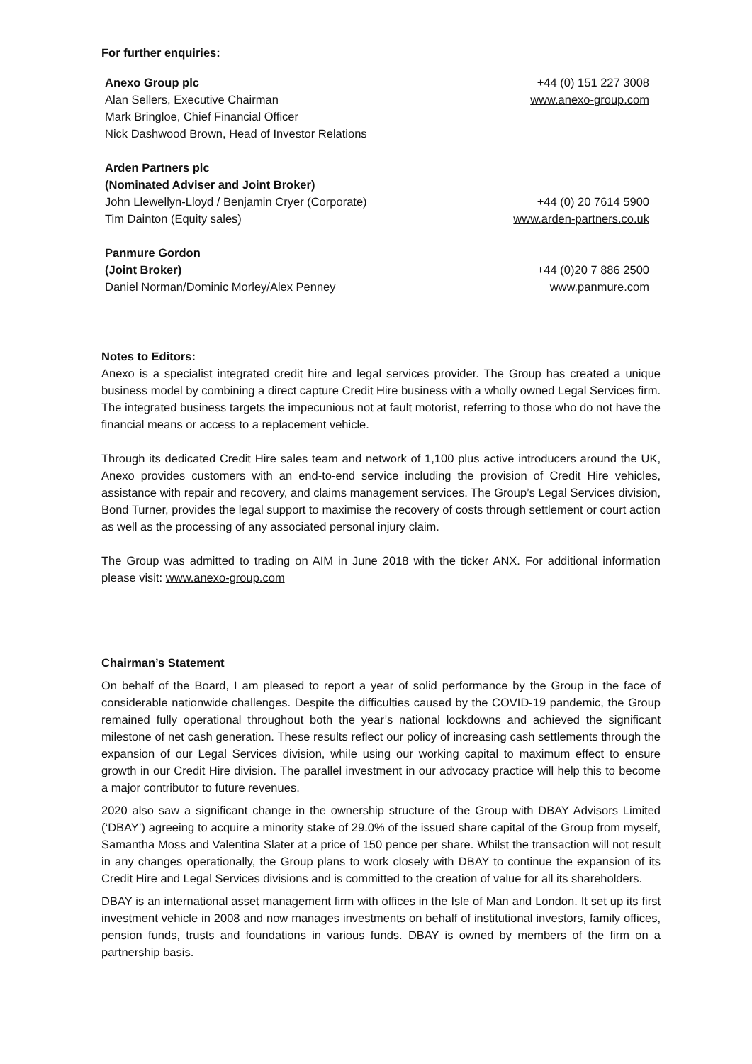For further enquiries:
| Anexo Group plc | +44 (0) 151 227 3008 |
| Alan Sellers, Executive Chairman | www.anexo-group.com |
| Mark Bringloe, Chief Financial Officer | |
| Nick Dashwood Brown, Head of Investor Relations | |
| Arden Partners plc | |
| (Nominated Adviser and Joint Broker) | |
| John Llewellyn-Lloyd / Benjamin Cryer (Corporate) | +44 (0) 20 7614 5900 |
| Tim Dainton (Equity sales) | www.arden-partners.co.uk |
| Panmure Gordon | |
| (Joint Broker) | +44 (0)20 7 886 2500 |
| Daniel Norman/Dominic Morley/Alex Penney | www.panmure.com |
Notes to Editors:
Anexo is a specialist integrated credit hire and legal services provider. The Group has created a unique business model by combining a direct capture Credit Hire business with a wholly owned Legal Services firm. The integrated business targets the impecunious not at fault motorist, referring to those who do not have the financial means or access to a replacement vehicle.
Through its dedicated Credit Hire sales team and network of 1,100 plus active introducers around the UK, Anexo provides customers with an end-to-end service including the provision of Credit Hire vehicles, assistance with repair and recovery, and claims management services. The Group’s Legal Services division, Bond Turner, provides the legal support to maximise the recovery of costs through settlement or court action as well as the processing of any associated personal injury claim.
The Group was admitted to trading on AIM in June 2018 with the ticker ANX. For additional information please visit: www.anexo-group.com
Chairman’s Statement
On behalf of the Board, I am pleased to report a year of solid performance by the Group in the face of considerable nationwide challenges. Despite the difficulties caused by the COVID-19 pandemic, the Group remained fully operational throughout both the year’s national lockdowns and achieved the significant milestone of net cash generation. These results reflect our policy of increasing cash settlements through the expansion of our Legal Services division, while using our working capital to maximum effect to ensure growth in our Credit Hire division. The parallel investment in our advocacy practice will help this to become a major contributor to future revenues.
2020 also saw a significant change in the ownership structure of the Group with DBAY Advisors Limited (‘DBAY’) agreeing to acquire a minority stake of 29.0% of the issued share capital of the Group from myself, Samantha Moss and Valentina Slater at a price of 150 pence per share. Whilst the transaction will not result in any changes operationally, the Group plans to work closely with DBAY to continue the expansion of its Credit Hire and Legal Services divisions and is committed to the creation of value for all its shareholders.
DBAY is an international asset management firm with offices in the Isle of Man and London. It set up its first investment vehicle in 2008 and now manages investments on behalf of institutional investors, family offices, pension funds, trusts and foundations in various funds. DBAY is owned by members of the firm on a partnership basis.